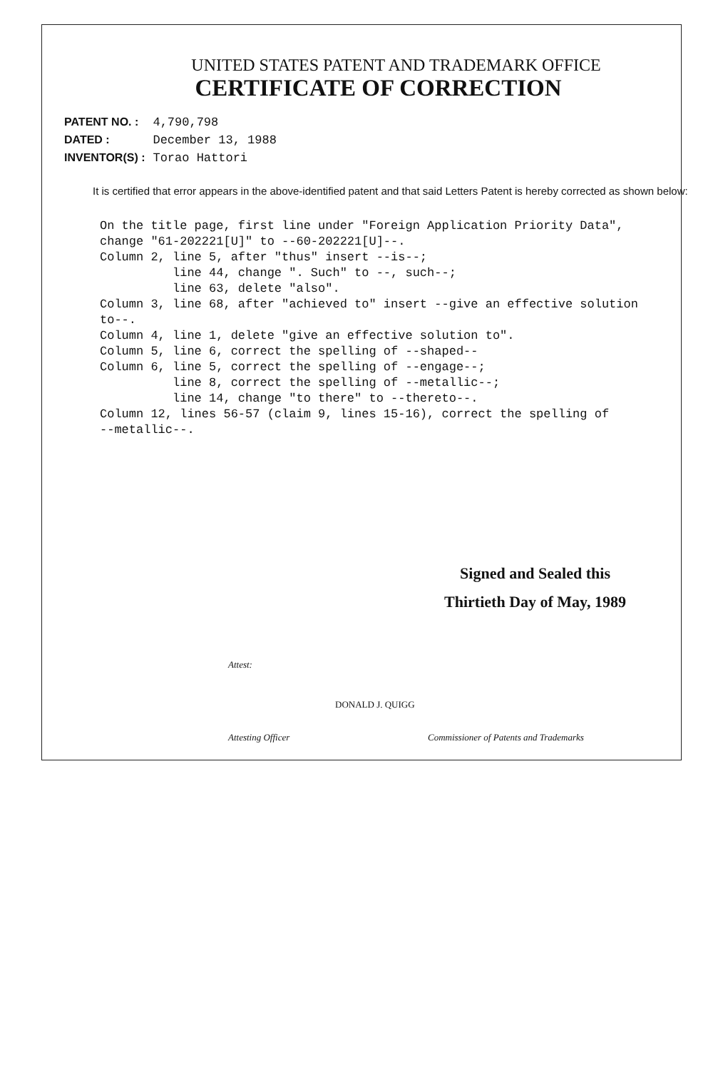UNITED STATES PATENT AND TRADEMARK OFFICE
CERTIFICATE OF CORRECTION
PATENT NO. : 4,790,798
DATED : December 13, 1988
INVENTOR(S) : Torao Hattori
It is certified that error appears in the above-identified patent and that said Letters Patent is hereby corrected as shown below:
On the title page, first line under "Foreign Application Priority Data",
change "61-202221[U]" to --60-202221[U]--.
Column 2, line 5, after "thus" insert --is--;
          line 44, change ". Such" to --, such--;
          line 63, delete "also".
Column 3, line 68, after "achieved to" insert --give an effective solution
to--.
Column 4, line 1, delete "give an effective solution to".
Column 5, line 6, correct the spelling of --shaped--
Column 6, line 5, correct the spelling of --engage--;
          line 8, correct the spelling of --metallic--;
          line 14, change "to there" to --thereto--.
Column 12, lines 56-57 (claim 9, lines 15-16), correct the spelling of
--metallic--.
Signed and Sealed this
Thirtieth Day of May, 1989
Attest:
DONALD J. QUIGG
Attesting Officer Commissioner of Patents and Trademarks